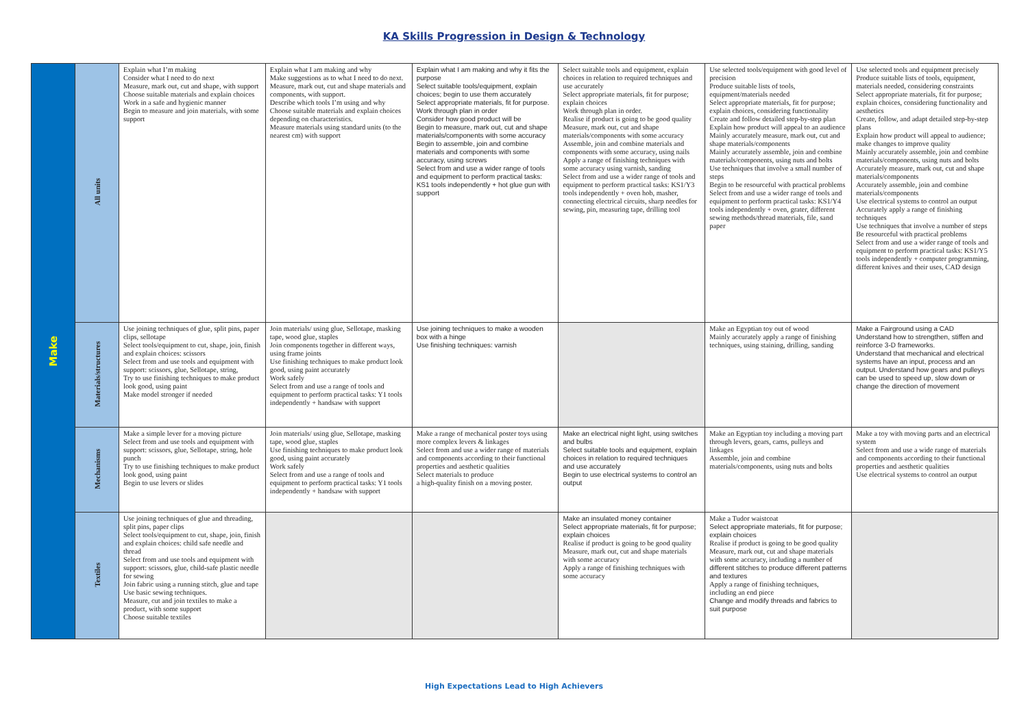KA Skills Progression in Design & Technology
| Make | All units | Explain what I’m making Consider what I need to do next Measure, mark out, cut and shape, with support Choose suitable materials and explain choices Work in a safe and hygienic manner Begin to measure and join materials, with some support | Explain what I am making and why Make suggestions as to what I need to do next. Measure, mark out, cut and shape materials and components, with support. Describe which tools I’m using and why Choose suitable materials and explain choices depending on characteristics. Measure materials using standard units (to the nearest cm) with support | Explain what I am making and why it fits the purpose Select suitable tools/equipment, explain choices; begin to use them accurately Select appropriate materials, fit for purpose. Work through plan in order Consider how good product will be Begin to measure, mark out, cut and shape materials/components with some accuracy Begin to assemble, join and combine materials and components with some accuracy, using screws Select from and use a wider range of tools and equipment to perform practical tasks: KS1 tools independently + hot glue gun with support | Select suitable tools and equipment, explain choices in relation to required techniques and use accurately Select appropriate materials, fit for purpose; explain choices Work through plan in order. Realise if product is going to be good quality Measure, mark out, cut and shape materials/components with some accuracy Assemble, join and combine materials and components with some accuracy, using nails Apply a range of finishing techniques with some accuracy using varnish, sanding Select from and use a wider range of tools and equipment to perform practical tasks: KS1/Y3 tools independently + oven hob, masher, connecting electrical circuits, sharp needles for sewing, pin, measuring tape, drilling tool | Use selected tools/equipment with good level of precision Produce suitable lists of tools, equipment/materials needed Select appropriate materials, fit for purpose; explain choices, considering functionality Create and follow detailed step-by-step plan Explain how product will appeal to an audience Mainly accurately measure, mark out, cut and shape materials/components Mainly accurately assemble, join and combine materials/components, using nuts and bolts Use techniques that involve a small number of steps Begin to be resourceful with practical problems Select from and use a wider range of tools and equipment to perform practical tasks: KS1/Y4 tools independently + oven, grater, different sewing methods/thread materials, file, sand paper | Use selected tools and equipment precisely Produce suitable lists of tools, equipment, materials needed, considering constraints Select appropriate materials, fit for purpose; explain choices, considering functionality and aesthetics Create, follow, and adapt detailed step-by-step plans Explain how product will appeal to audience; make changes to improve quality Mainly accurately assemble, join and combine materials/components, using nuts and bolts Accurately measure, mark out, cut and shape materials/components Accurately assemble, join and combine materials/components Use electrical systems to control an output Accurately apply a range of finishing techniques Use techniques that involve a number of steps Be resourceful with practical problems Select from and use a wider range of tools and equipment to perform practical tasks: KS1/Y5 tools independently + computer programming, different knives and their uses, CAD design |
| | Materials/structures | Use joining techniques of glue, split pins, paper clips, sellotape Select tools/equipment to cut, shape, join, finish and explain choices: scissors Select from and use tools and equipment with support: scissors, glue, Sellotape, string, Try to use finishing techniques to make product look good, using paint Make model stronger if needed | Join materials/ using glue, Sellotape, masking tape, wood glue, staples Join components together in different ways, using frame joints Use finishing techniques to make product look good, using paint accurately Work safely Select from and use a range of tools and equipment to perform practical tasks: Y1 tools independently + handsaw with support | Use joining techniques to make a wooden box with a hinge Use finishing techniques: varnish | | Make an Egyptian toy out of wood Mainly accurately apply a range of finishing techniques, using staining, drilling, sanding | Make a Fairground using a CAD Understand how to strengthen, stiffen and reinforce 3-D frameworks. Understand that mechanical and electrical systems have an input, process and an output. Understand how gears and pulleys can be used to speed up, slow down or change the direction of movement |
| | Mechanisms | Make a simple lever for a moving picture Select from and use tools and equipment with support: scissors, glue, Sellotape, string, hole punch Try to use finishing techniques to make product look good, using paint Begin to use levers or slides | Join materials/ using glue, Sellotape, masking tape, wood glue, staples Use finishing techniques to make product look good, using paint accurately Work safely Select from and use a range of tools and equipment to perform practical tasks: Y1 tools independently + handsaw with support | Make a range of mechanical poster toys using more complex levers & linkages Select from and use a wider range of materials and components according to their functional properties and aesthetic qualities Select materials to produce a high-quality finish on a moving poster. | Make an electrical night light, using switches and bulbs Select suitable tools and equipment, explain choices in relation to required techniques and use accurately Begin to use electrical systems to control an output | Make an Egyptian toy including a moving part through levers, gears, cams, pulleys and linkages Assemble, join and combine materials/components, using nuts and bolts | Make a toy with moving parts and an electrical system Select from and use a wide range of materials and components according to their functional properties and aesthetic qualities Use electrical systems to control an output |
| | Textiles | Use joining techniques of glue and threading, split pins, paper clips Select tools/equipment to cut, shape, join, finish and explain choices: child safe needle and thread Select from and use tools and equipment with support: scissors, glue, child-safe plastic needle for sewing Join fabric using a running stitch, glue and tape Use basic sewing techniques. Measure, cut and join textiles to make a product, with some support Choose suitable textiles | | | Make an insulated money container Select appropriate materials, fit for purpose; explain choices Realise if product is going to be good quality Measure, mark out, cut and shape materials with some accuracy Apply a range of finishing techniques with some accuracy | Make a Tudor waistcoat Select appropriate materials, fit for purpose; explain choices Realise if product is going to be good quality Measure, mark out, cut and shape materials with some accuracy, including a number of different stitches to produce different patterns and textures Apply a range of finishing techniques, including an end piece Change and modify threads and fabrics to suit purpose | |
High Expectations Lead to High Achievers